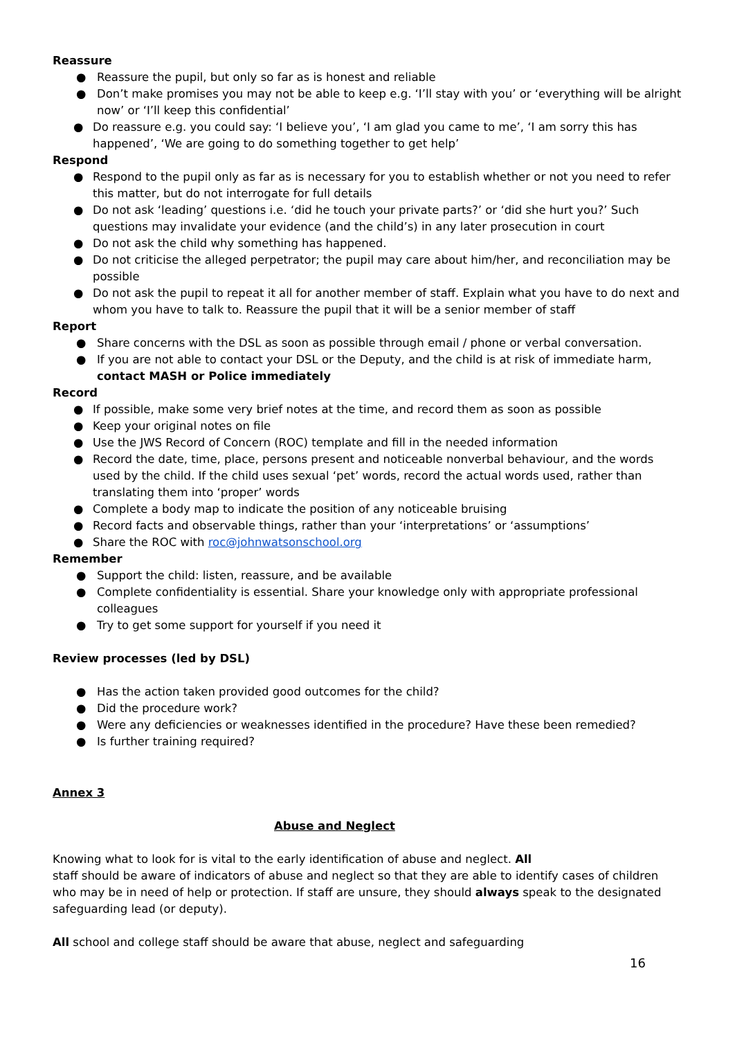Reassure
● Reassure the pupil, but only so far as is honest and reliable
● Don’t make promises you may not be able to keep e.g. ‘I’ll stay with you’ or ‘everything will be alright now’ or ‘I’ll keep this confidential’
● Do reassure e.g. you could say: ‘I believe you’, ‘I am glad you came to me’, ‘I am sorry this has happened’, ‘We are going to do something together to get help’
Respond
● Respond to the pupil only as far as is necessary for you to establish whether or not you need to refer this matter, but do not interrogate for full details
● Do not ask ‘leading’ questions i.e. ‘did he touch your private parts?’ or ‘did she hurt you?’ Such questions may invalidate your evidence (and the child’s) in any later prosecution in court
● Do not ask the child why something has happened.
● Do not criticise the alleged perpetrator; the pupil may care about him/her, and reconciliation may be possible
● Do not ask the pupil to repeat it all for another member of staff. Explain what you have to do next and whom you have to talk to. Reassure the pupil that it will be a senior member of staff
Report
● Share concerns with the DSL as soon as possible through email / phone or verbal conversation.
● If you are not able to contact your DSL or the Deputy, and the child is at risk of immediate harm, contact MASH or Police immediately
Record
● If possible, make some very brief notes at the time, and record them as soon as possible
● Keep your original notes on file
● Use the JWS Record of Concern (ROC) template and fill in the needed information
● Record the date, time, place, persons present and noticeable nonverbal behaviour, and the words used by the child. If the child uses sexual ‘pet’ words, record the actual words used, rather than translating them into ‘proper’ words
● Complete a body map to indicate the position of any noticeable bruising
● Record facts and observable things, rather than your ‘interpretations’ or ‘assumptions’
● Share the ROC with roc@johnwatsonschool.org
Remember
● Support the child: listen, reassure, and be available
● Complete confidentiality is essential. Share your knowledge only with appropriate professional colleagues
● Try to get some support for yourself if you need it
Review processes (led by DSL)
● Has the action taken provided good outcomes for the child?
● Did the procedure work?
● Were any deficiencies or weaknesses identified in the procedure? Have these been remedied?
● Is further training required?
Annex 3
Abuse and Neglect
Knowing what to look for is vital to the early identification of abuse and neglect. All
staff should be aware of indicators of abuse and neglect so that they are able to identify cases of children who may be in need of help or protection. If staff are unsure, they should always speak to the designated safeguarding lead (or deputy).
All school and college staff should be aware that abuse, neglect and safeguarding
16